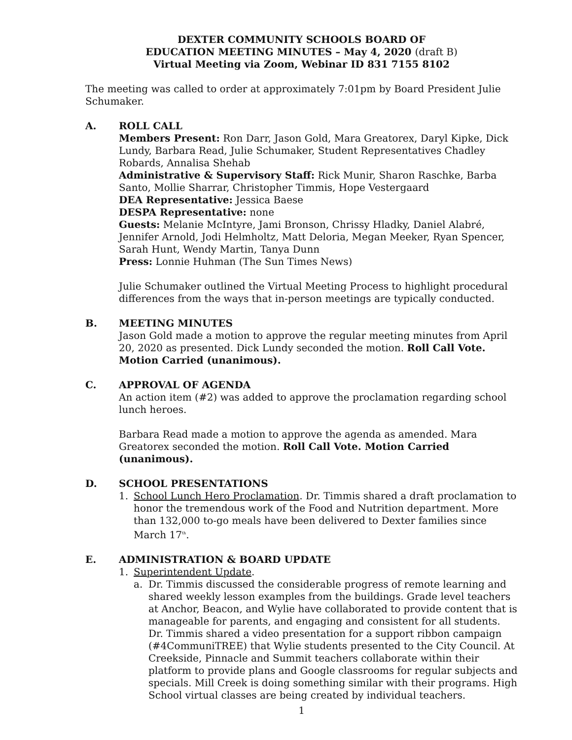DEXTER COMMUNITY SCHOOLS BOARD OF
EDUCATION MEETING MINUTES – May 4, 2020 (draft B)
Virtual Meeting via Zoom, Webinar ID 831 7155 8102
The meeting was called to order at approximately 7:01pm by Board President Julie Schumaker.
A. ROLL CALL
Members Present: Ron Darr, Jason Gold, Mara Greatorex, Daryl Kipke, Dick Lundy, Barbara Read, Julie Schumaker, Student Representatives Chadley Robards, Annalisa Shehab
Administrative & Supervisory Staff: Rick Munir, Sharon Raschke, Barba Santo, Mollie Sharrar, Christopher Timmis, Hope Vestergaard
DEA Representative: Jessica Baese
DESPA Representative: none
Guests: Melanie McIntyre, Jami Bronson, Chrissy Hladky, Daniel Alabré, Jennifer Arnold, Jodi Helmholtz, Matt Deloria, Megan Meeker, Ryan Spencer, Sarah Hunt, Wendy Martin, Tanya Dunn
Press: Lonnie Huhman (The Sun Times News)
Julie Schumaker outlined the Virtual Meeting Process to highlight procedural differences from the ways that in-person meetings are typically conducted.
B. MEETING MINUTES
Jason Gold made a motion to approve the regular meeting minutes from April 20, 2020 as presented. Dick Lundy seconded the motion. Roll Call Vote. Motion Carried (unanimous).
C. APPROVAL OF AGENDA
An action item (#2) was added to approve the proclamation regarding school lunch heroes.
Barbara Read made a motion to approve the agenda as amended. Mara Greatorex seconded the motion. Roll Call Vote. Motion Carried (unanimous).
D. SCHOOL PRESENTATIONS
1. School Lunch Hero Proclamation. Dr. Timmis shared a draft proclamation to honor the tremendous work of the Food and Nutrition department. More than 132,000 to-go meals have been delivered to Dexter families since March 17<sup>th</sup>.
E. ADMINISTRATION & BOARD UPDATE
1. Superintendent Update.
a. Dr. Timmis discussed the considerable progress of remote learning and shared weekly lesson examples from the buildings. Grade level teachers at Anchor, Beacon, and Wylie have collaborated to provide content that is manageable for parents, and engaging and consistent for all students. Dr. Timmis shared a video presentation for a support ribbon campaign (#4CommuniTREE) that Wylie students presented to the City Council. At Creekside, Pinnacle and Summit teachers collaborate within their platform to provide plans and Google classrooms for regular subjects and specials. Mill Creek is doing something similar with their programs. High School virtual classes are being created by individual teachers.
1